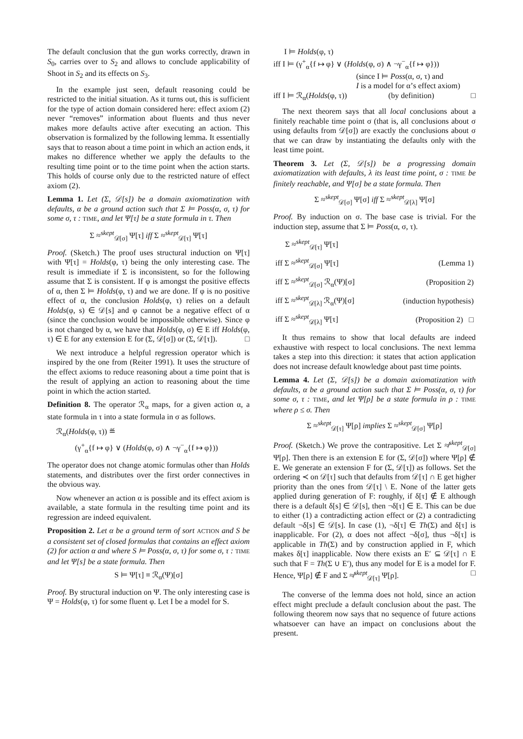The default conclusion that the gun works correctly, drawn in S<sub>0</sub>, carries over to S<sub>2</sub> and allows to conclude applicability of Shoot in S<sub>2</sub> and its effects on S<sub>3</sub>.
In the example just seen, default reasoning could be restricted to the initial situation. As it turns out, this is sufficient for the type of action domain considered here: effect axiom (2) never “removes” information about fluents and thus never makes more defaults active after executing an action. This observation is formalized by the following lemma. It essentially says that to reason about a time point in which an action ends, it makes no difference whether we apply the defaults to the resulting time point or to the time point when the action starts. This holds of course only due to the restricted nature of effect axiom (2).
Lemma 1. Let (Σ, 𝒟[s]) be a domain axiomatization with defaults, α be a ground action such that Σ ⊨ Poss(α, σ, τ) for some σ, τ : TIME, and let Ψ[τ] be a state formula in τ. Then
Σ ≈<sup>skept</sup><sub>𝒟[σ]</sub> Ψ[τ] iff Σ ≈<sup>skept</sup><sub>𝒟[τ]</sub> Ψ[τ]
Proof. (Sketch.) The proof uses structural induction on Ψ[τ] with Ψ[τ] = Holds(φ, τ) being the only interesting case. The result is immediate if Σ is inconsistent, so for the following assume that Σ is consistent. If φ is amongst the positive effects of α, then Σ ⊨ Holds(φ, τ) and we are done. If φ is no positive effect of α, the conclusion Holds(φ, τ) relies on a default Holds(φ, s) ∈ 𝒟[s] and φ cannot be a negative effect of α (since the conclusion would be impossible otherwise). Since φ is not changed by α, we have that Holds(φ, σ) ∈ E iff Holds(φ, τ) ∈ E for any extension E for (Σ, 𝒟[σ]) or (Σ, 𝒟[τ]). □
We next introduce a helpful regression operator which is inspired by the one from (Reiter 1991). It uses the structure of the effect axioms to reduce reasoning about a time point that is the result of applying an action to reasoning about the time point in which the action started.
Definition 8. The operator ℛ<sub>α</sub> maps, for a given action α, a state formula in τ into a state formula in σ as follows.
ℛ<sub>α</sub>(Holds(φ, τ)) ≝
(γ<sup>+</sup><sub>α</sub>{f ↦ φ} ∨ (Holds(φ, σ) ∧ ¬γ<sup>−</sup><sub>α</sub>{f ↦ φ}))
The operator does not change atomic formulas other than Holds statements, and distributes over the first order connectives in the obvious way.
Now whenever an action α is possible and its effect axiom is available, a state formula in the resulting time point and its regression are indeed equivalent.
Proposition 2. Let α be a ground term of sort ACTION and S be a consistent set of closed formulas that contains an effect axiom (2) for action α and where S ⊨ Poss(α, σ, τ) for some σ, τ : TIME and let Ψ[s] be a state formula. Then
S ⊨ Ψ[τ] ≡ ℛ<sub>α</sub>(Ψ)[σ]
Proof. By structural induction on Ψ. The only interesting case is Ψ = Holds(φ, τ) for some fluent φ. Let I be a model for S.
I ⊨ Holds(φ, τ)
iff I ⊨ (γ<sup>+</sup><sub>α</sub>{f ↦ φ} ∨ (Holds(φ, σ) ∧ ¬γ<sup>−</sup><sub>α</sub>{f ↦ φ}))
(since I ⊨ Poss(α, σ, τ) and
I is a model for α’s effect axiom)
iff I ⊨ ℛ<sub>α</sub>(Holds(φ, τ)) (by definition) □
The next theorem says that all local conclusions about a finitely reachable time point σ (that is, all conclusions about σ using defaults from 𝒟[σ]) are exactly the conclusions about σ that we can draw by instantiating the defaults only with the least time point.
Theorem 3. Let (Σ, 𝒟[s]) be a progressing domain axiomatization with defaults, λ its least time point, σ : TIME be finitely reachable, and Ψ[σ] be a state formula. Then
Σ ≈<sup>skept</sup><sub>𝒟[σ]</sub> Ψ[σ] iff Σ ≈<sup>skept</sup><sub>𝒟[λ]</sub> Ψ[σ]
Proof. By induction on σ. The base case is trivial. For the induction step, assume that Σ ⊨ Poss(α, σ, τ).
| Σ ≈<sup>skept</sup><sub>𝒟[τ]</sub> Ψ[τ] | |
| iff Σ ≈<sup>skept</sup><sub>𝒟[σ]</sub> Ψ[τ] | (Lemma 1) |
| iff Σ ≈<sup>skept</sup><sub>𝒟[σ]</sub> ℛ<sub>α</sub>(Ψ)[σ] | (Proposition 2) |
| iff Σ ≈<sup>skept</sup><sub>𝒟[λ]</sub> ℛ<sub>α</sub>(Ψ)[σ] | (induction hypothesis) |
| iff Σ ≈<sup>skept</sup><sub>𝒟[λ]</sub> Ψ[τ] | (Proposition 2) □ |
It thus remains to show that local defaults are indeed exhaustive with respect to local conclusions. The next lemma takes a step into this direction: it states that action application does not increase default knowledge about past time points.
Lemma 4. Let (Σ, 𝒟[s]) be a domain axiomatization with defaults, α be a ground action such that Σ ⊨ Poss(α, σ, τ) for some σ, τ : TIME, and let Ψ[ρ] be a state formula in ρ : TIME where ρ ≤ σ. Then
Σ ≈<sup>skept</sup><sub>𝒟[τ]</sub> Ψ[ρ] implies Σ ≈<sup>skept</sup><sub>𝒟[σ]</sub> Ψ[ρ]
Proof. (Sketch.) We prove the contrapositive. Let Σ ≉<sup>skept</sup><sub>𝒟[σ]</sub> Ψ[ρ]. Then there is an extension E for (Σ, 𝒟[σ]) where Ψ[ρ] ∉ E. We generate an extension F for (Σ, 𝒟[τ]) as follows. Set the ordering ≺ on 𝒟[τ] such that defaults from 𝒟[τ] ∩ E get higher priority than the ones from 𝒟[τ] \ E. None of the latter gets applied during generation of F: roughly, if δ[τ] ∉ E although there is a default δ[s] ∈ 𝒟[s], then ¬δ[τ] ∈ E. This can be due to either (1) a contradicting action effect or (2) a contradicting default ¬δ[s] ∈ 𝒟[s]. In case (1), ¬δ[τ] ∈ Th(Σ) and δ[τ] is inapplicable. For (2), α does not affect ¬δ[σ], thus ¬δ[τ] is applicable in Th(Σ) and by construction applied in F, which makes δ[τ] inapplicable. Now there exists an E′ ⊆ 𝒟[τ] ∩ E such that F = Th(Σ ∪ E′), thus any model for E is a model for F. Hence, Ψ[ρ] ∉ F and Σ ≉<sup>skept</sup><sub>𝒟[τ]</sub> Ψ[ρ]. □
The converse of the lemma does not hold, since an action effect might preclude a default conclusion about the past. The following theorem now says that no sequence of future actions whatsoever can have an impact on conclusions about the present.